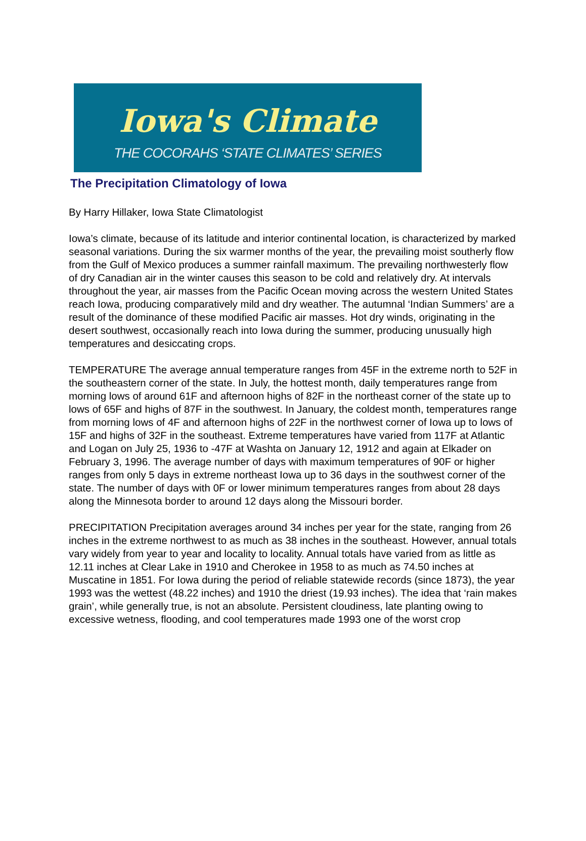Iowa's Climate
THE COCORAHS ‘STATE CLIMATES’ SERIES
The Precipitation Climatology of Iowa
By Harry Hillaker, Iowa State Climatologist
Iowa’s climate, because of its latitude and interior continental location, is characterized by marked seasonal variations. During the six warmer months of the year, the prevailing moist southerly flow from the Gulf of Mexico produces a summer rainfall maximum. The prevailing northwesterly flow of dry Canadian air in the winter causes this season to be cold and relatively dry. At intervals throughout the year, air masses from the Pacific Ocean moving across the western United States reach Iowa, producing comparatively mild and dry weather. The autumnal ‘Indian Summers’ are a result of the dominance of these modified Pacific air masses. Hot dry winds, originating in the desert southwest, occasionally reach into Iowa during the summer, producing unusually high temperatures and desiccating crops.
TEMPERATURE The average annual temperature ranges from 45F in the extreme north to 52F in the southeastern corner of the state. In July, the hottest month, daily temperatures range from morning lows of around 61F and afternoon highs of 82F in the northeast corner of the state up to lows of 65F and highs of 87F in the southwest. In January, the coldest month, temperatures range from morning lows of 4F and afternoon highs of 22F in the northwest corner of Iowa up to lows of 15F and highs of 32F in the southeast. Extreme temperatures have varied from 117F at Atlantic and Logan on July 25, 1936 to -47F at Washta on January 12, 1912 and again at Elkader on February 3, 1996. The average number of days with maximum temperatures of 90F or higher ranges from only 5 days in extreme northeast Iowa up to 36 days in the southwest corner of the state. The number of days with 0F or lower minimum temperatures ranges from about 28 days along the Minnesota border to around 12 days along the Missouri border.
PRECIPITATION Precipitation averages around 34 inches per year for the state, ranging from 26 inches in the extreme northwest to as much as 38 inches in the southeast. However, annual totals vary widely from year to year and locality to locality. Annual totals have varied from as little as 12.11 inches at Clear Lake in 1910 and Cherokee in 1958 to as much as 74.50 inches at Muscatine in 1851. For Iowa during the period of reliable statewide records (since 1873), the year 1993 was the wettest (48.22 inches) and 1910 the driest (19.93 inches). The idea that ‘rain makes grain’, while generally true, is not an absolute. Persistent cloudiness, late planting owing to excessive wetness, flooding, and cool temperatures made 1993 one of the worst crop